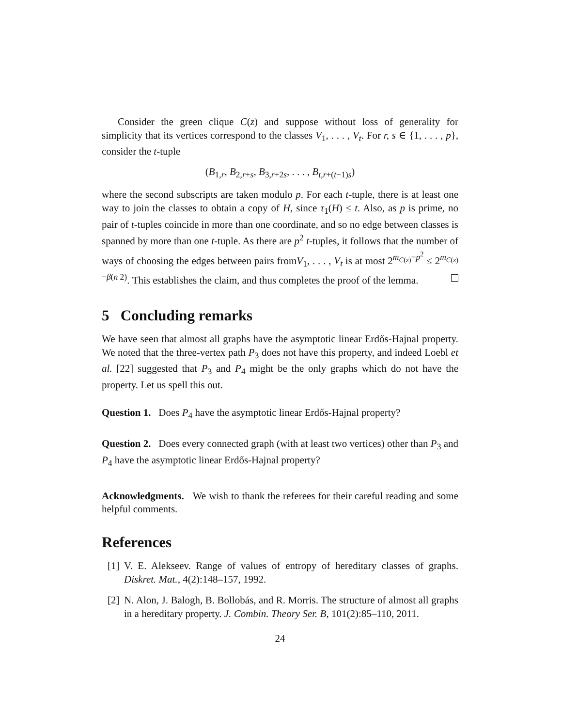Consider the green clique C(z) and suppose without loss of generality for simplicity that its vertices correspond to the classes V<sub>1</sub>, . . . , V<sub>t</sub>. For r, s ∈ {1, . . . , p}, consider the t-tuple
(B<sub>1,r</sub>, B<sub>2,r+s</sub>, B<sub>3,r+2s</sub>, . . . , B<sub>t,r+(t−1)s</sub>)
where the second subscripts are taken modulo p. For each t-tuple, there is at least one way to join the classes to obtain a copy of H, since τ<sub>1</sub>(H) ≤ t. Also, as p is prime, no pair of t-tuples coincide in more than one coordinate, and so no edge between classes is spanned by more than one t-tuple. As there are p<sup>2</sup> t-tuples, it follows that the number of ways of choosing the edges between pairs fromV<sub>1</sub>, . . . , V<sub>t</sub> is at most 2<sup>m<sub>C(z)</sub>−p<sup>2</sup></sup> ≤ 2<sup>m<sub>C(z)</sub>−β(n 2)</sup>. This establishes the claim, and thus completes the proof of the lemma.
5 Concluding remarks
We have seen that almost all graphs have the asymptotic linear Erdős-Hajnal property. We noted that the three-vertex path P<sub>3</sub> does not have this property, and indeed Loebl et al. [22] suggested that P<sub>3</sub> and P<sub>4</sub> might be the only graphs which do not have the property. Let us spell this out.
Question 1. Does P<sub>4</sub> have the asymptotic linear Erdős-Hajnal property?
Question 2. Does every connected graph (with at least two vertices) other than P<sub>3</sub> and P<sub>4</sub> have the asymptotic linear Erdős-Hajnal property?
Acknowledgments. We wish to thank the referees for their careful reading and some helpful comments.
References
[1] V. E. Alekseev. Range of values of entropy of hereditary classes of graphs. Diskret. Mat., 4(2):148–157, 1992.
[2] N. Alon, J. Balogh, B. Bollobás, and R. Morris. The structure of almost all graphs in a hereditary property. J. Combin. Theory Ser. B, 101(2):85–110, 2011.
24